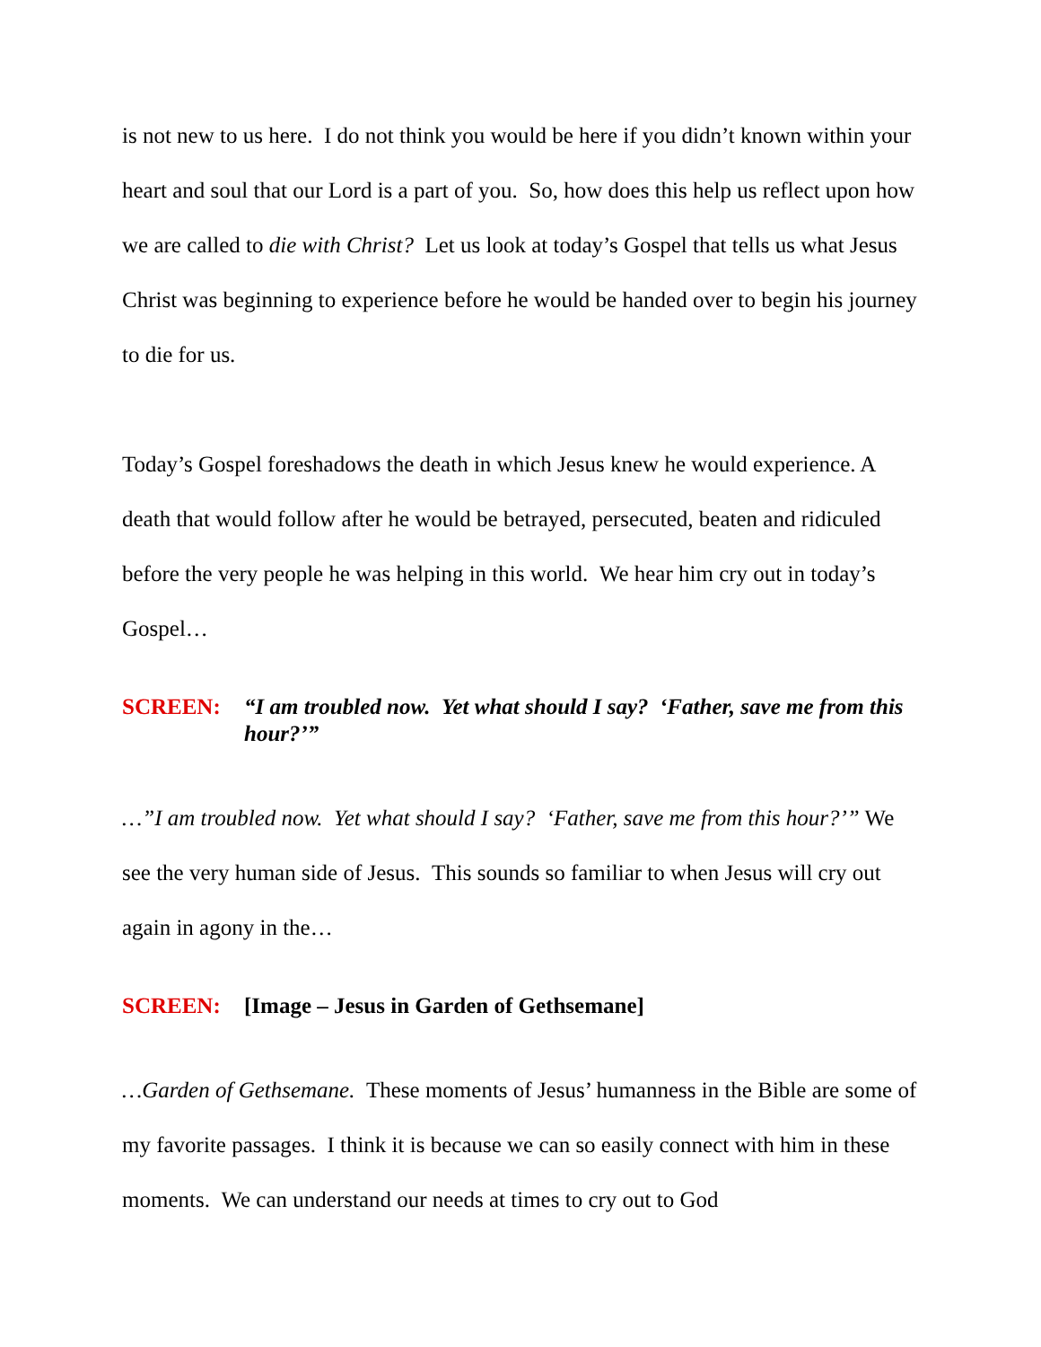is not new to us here. I do not think you would be here if you didn’t known within your heart and soul that our Lord is a part of you. So, how does this help us reflect upon how we are called to die with Christ? Let us look at today’s Gospel that tells us what Jesus Christ was beginning to experience before he would be handed over to begin his journey to die for us.
Today’s Gospel foreshadows the death in which Jesus knew he would experience. A death that would follow after he would be betrayed, persecuted, beaten and ridiculed before the very people he was helping in this world. We hear him cry out in today’s Gospel…
SCREEN: “I am troubled now. Yet what should I say? ‘Father, save me from this hour?’”
…”I am troubled now. Yet what should I say? ‘Father, save me from this hour?’” We see the very human side of Jesus. This sounds so familiar to when Jesus will cry out again in agony in the…
SCREEN: [Image – Jesus in Garden of Gethsemane]
…Garden of Gethsemane. These moments of Jesus’ humanness in the Bible are some of my favorite passages. I think it is because we can so easily connect with him in these moments. We can understand our needs at times to cry out to God